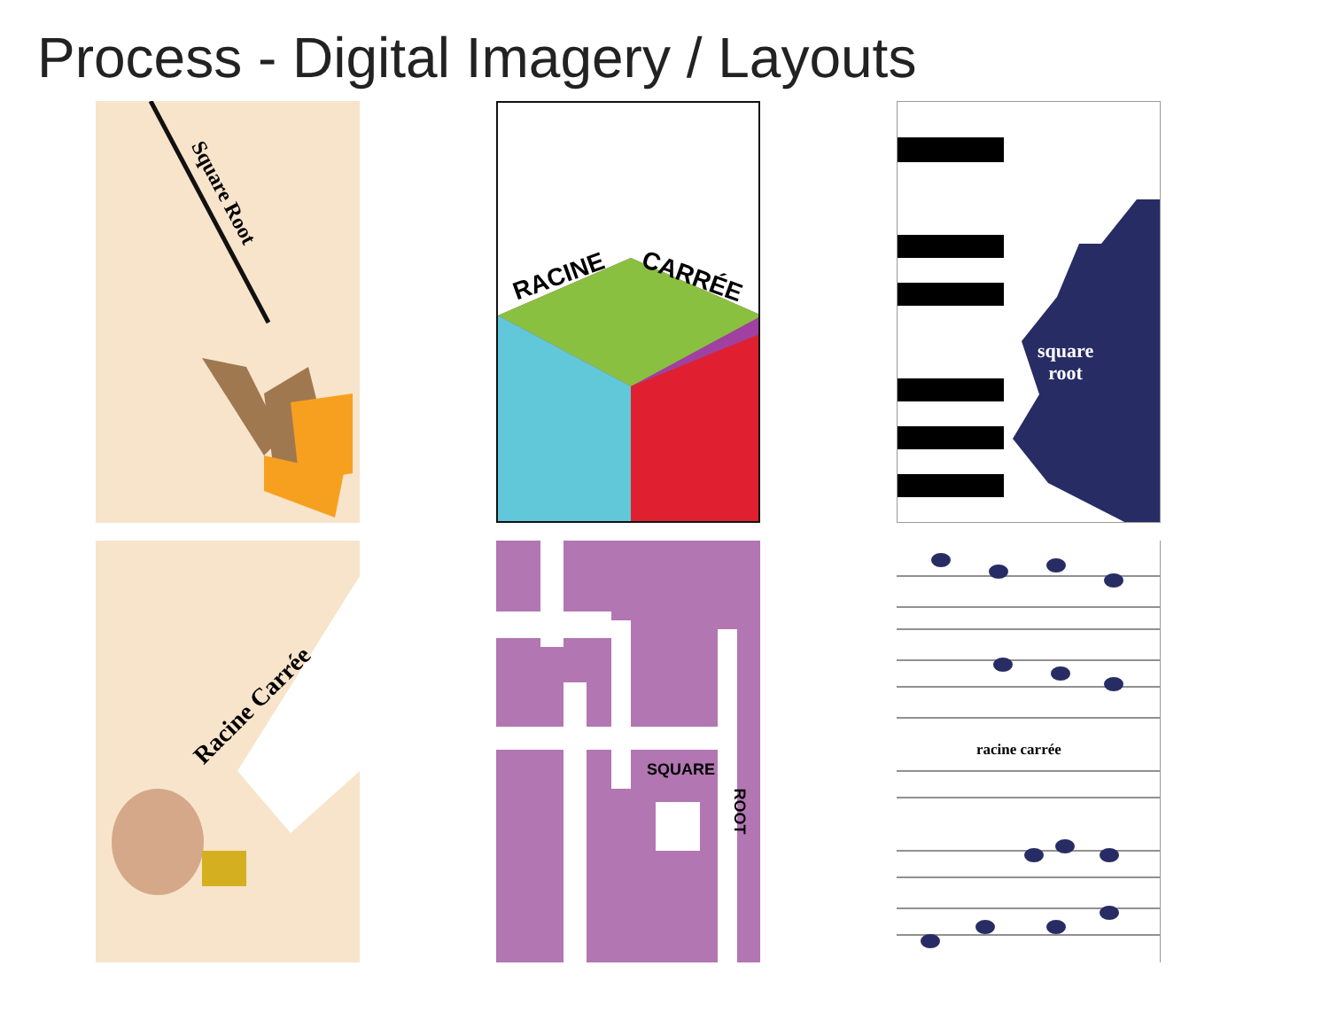Process - Digital Imagery / Layouts
Square Root
RACINE CARRÉE
square
root
Racine Carrée
SQUARE
ROOT
racine carrée